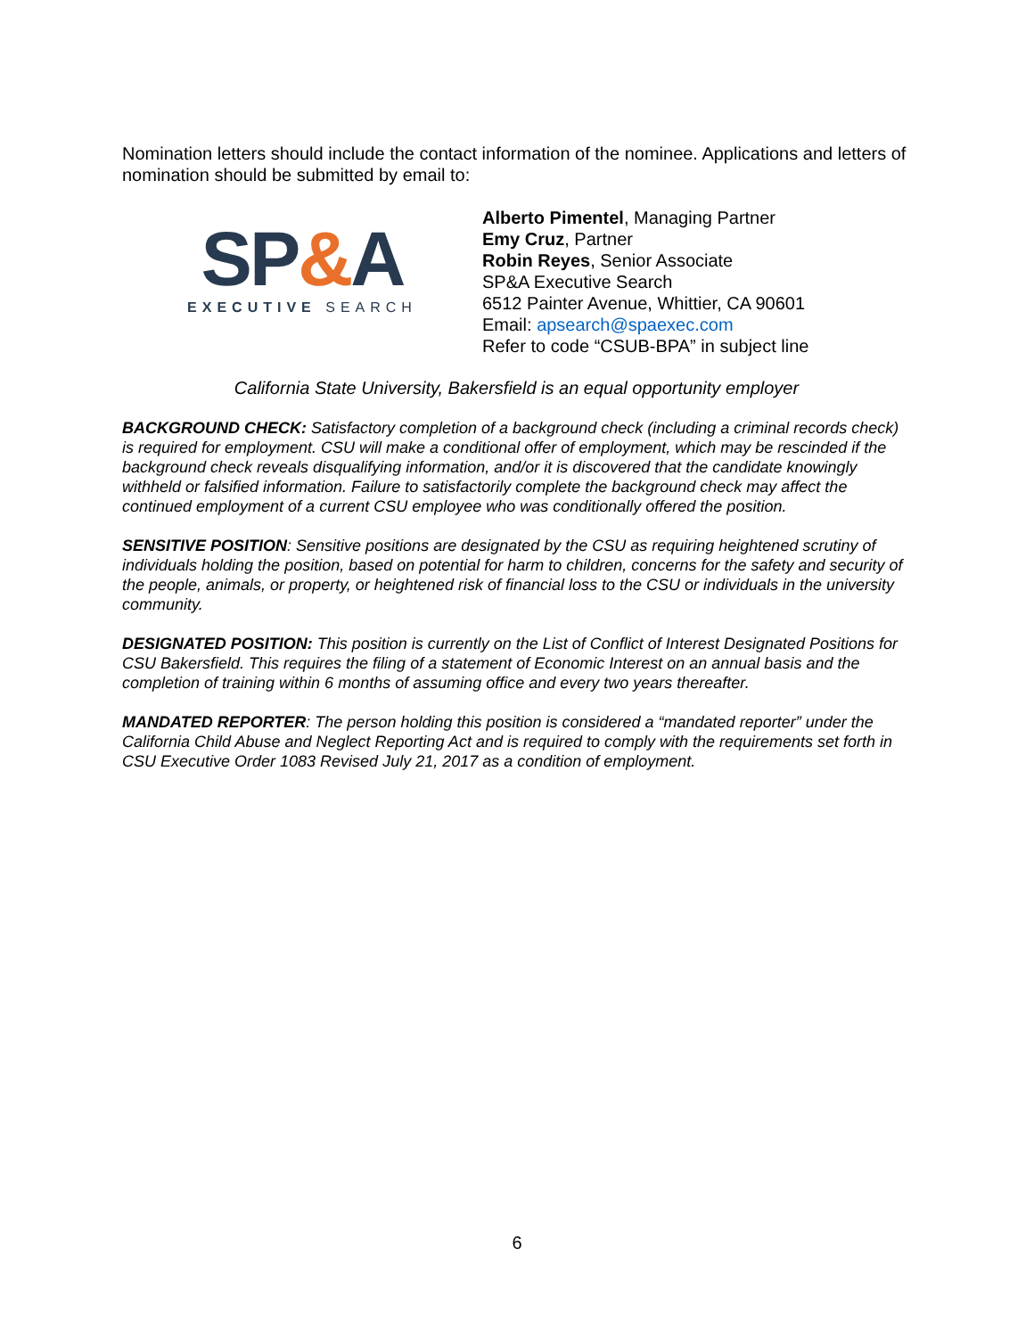Nomination letters should include the contact information of the nominee. Applications and letters of nomination should be submitted by email to:
SP&A
EXECUTIVE SEARCH
Alberto Pimentel, Managing Partner
Emy Cruz, Partner
Robin Reyes, Senior Associate
SP&A Executive Search
6512 Painter Avenue, Whittier, CA 90601
Email: apsearch@spaexec.com
Refer to code “CSUB-BPA” in subject line
California State University, Bakersfield is an equal opportunity employer
BACKGROUND CHECK: Satisfactory completion of a background check (including a criminal records check) is required for employment. CSU will make a conditional offer of employment, which may be rescinded if the background check reveals disqualifying information, and/or it is discovered that the candidate knowingly withheld or falsified information. Failure to satisfactorily complete the background check may affect the continued employment of a current CSU employee who was conditionally offered the position.
SENSITIVE POSITION: Sensitive positions are designated by the CSU as requiring heightened scrutiny of individuals holding the position, based on potential for harm to children, concerns for the safety and security of the people, animals, or property, or heightened risk of financial loss to the CSU or individuals in the university community.
DESIGNATED POSITION: This position is currently on the List of Conflict of Interest Designated Positions for CSU Bakersfield. This requires the filing of a statement of Economic Interest on an annual basis and the completion of training within 6 months of assuming office and every two years thereafter.
MANDATED REPORTER: The person holding this position is considered a “mandated reporter” under the California Child Abuse and Neglect Reporting Act and is required to comply with the requirements set forth in CSU Executive Order 1083 Revised July 21, 2017 as a condition of employment.
6